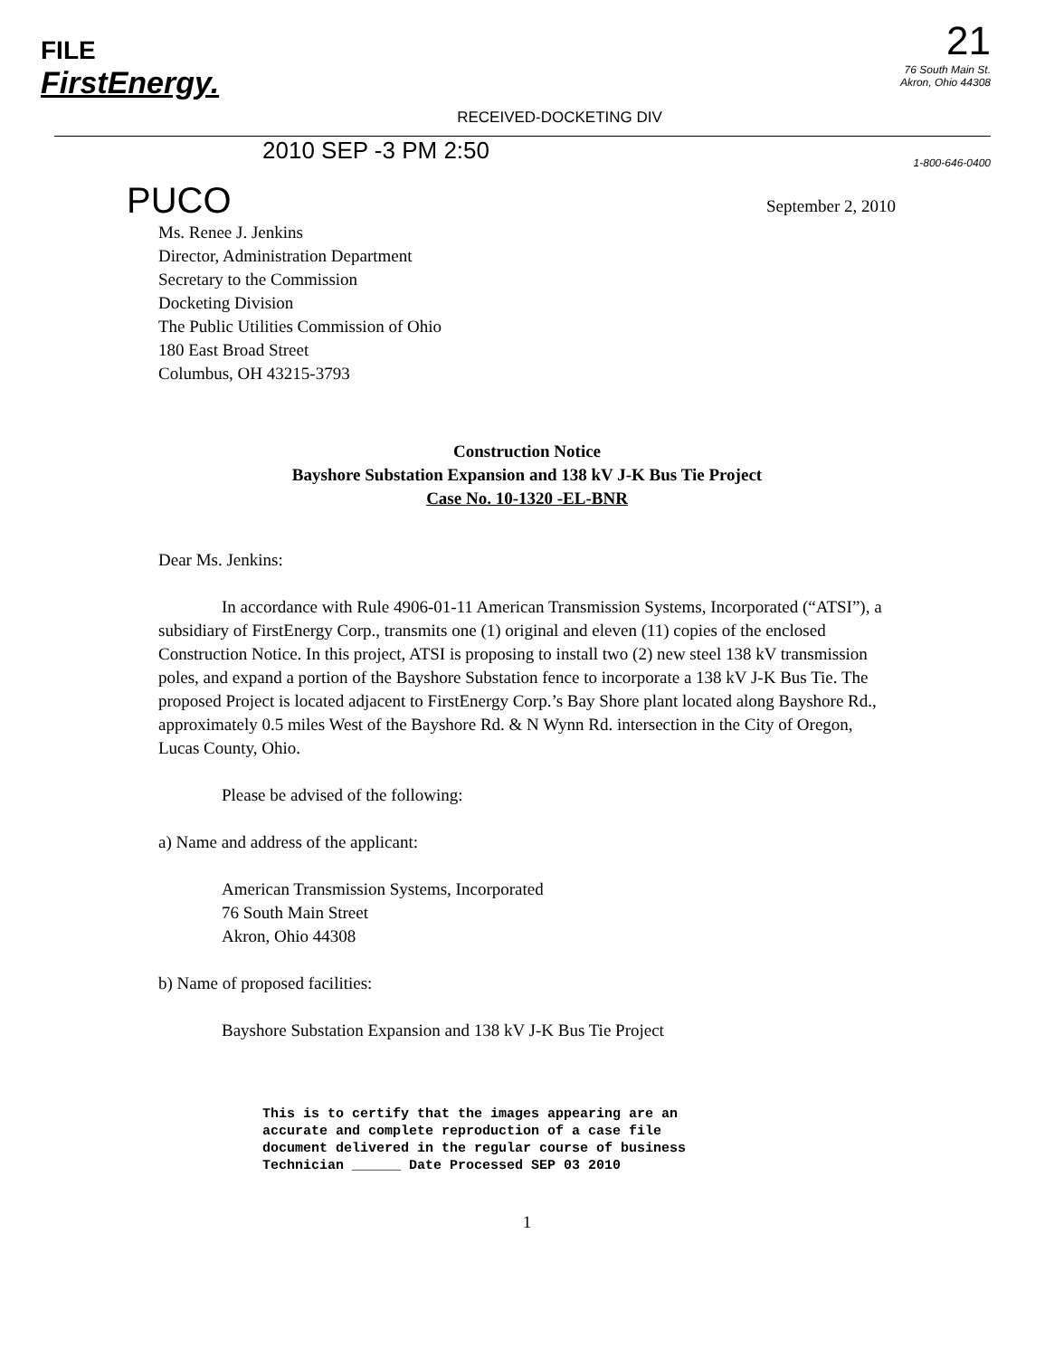FILE
FirstEnergy.
RECEIVED-DOCKETING DIV
21
76 South Main St.
Akron, Ohio 44308
2010 SEP -3 PM 2:50
1-800-646-0400
PUCO
September 2, 2010
Ms. Renee J. Jenkins
Director, Administration Department
Secretary to the Commission
Docketing Division
The Public Utilities Commission of Ohio
180 East Broad Street
Columbus, OH 43215-3793
Construction Notice
Bayshore Substation Expansion and 138 kV J-K Bus Tie Project
Case No. 10-1320 -EL-BNR
Dear Ms. Jenkins:
In accordance with Rule 4906-01-11 American Transmission Systems, Incorporated (“ATSI”), a subsidiary of FirstEnergy Corp., transmits one (1) original and eleven (11) copies of the enclosed Construction Notice. In this project, ATSI is proposing to install two (2) new steel 138 kV transmission poles, and expand a portion of the Bayshore Substation fence to incorporate a 138 kV J-K Bus Tie. The proposed Project is located adjacent to FirstEnergy Corp.’s Bay Shore plant located along Bayshore Rd., approximately 0.5 miles West of the Bayshore Rd. & N Wynn Rd. intersection in the City of Oregon, Lucas County, Ohio.
Please be advised of the following:
a) Name and address of the applicant:
American Transmission Systems, Incorporated
76 South Main Street
Akron, Ohio 44308
b) Name of proposed facilities:
Bayshore Substation Expansion and 138 kV J-K Bus Tie Project
This is to certify that the images appearing are an
accurate and complete reproduction of a case file
document delivered in the regular course of business
Technician ______ Date Processed SEP 03 2010
1